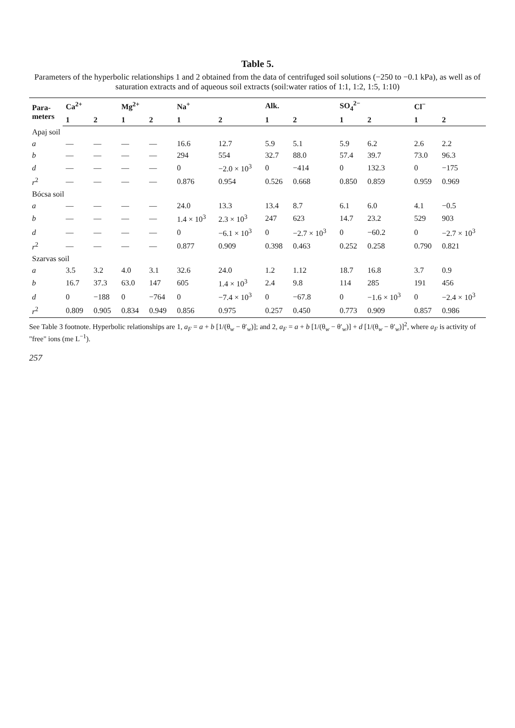Table 5.
Parameters of the hyperbolic relationships 1 and 2 obtained from the data of centrifuged soil solutions (−250 to −0.1 kPa), as well as of saturation extracts and of aqueous soil extracts (soil:water ratios of 1:1, 1:2, 1:5, 1:10)
| Para- meters | Ca<sup>2+</sup> | | Mg<sup>2+</sup> | | Na<sup>+</sup> | | Alk. | | SO<sub>4</sub><sup>2−</sup> | | Cl<sup>−</sup> | |
| --- | --- | --- | --- | --- | --- | --- | --- | --- | --- | --- | --- | --- |
| | 1 | 2 | 1 | 2 | 1 | 2 | 1 | 2 | 1 | 2 | 1 | 2 |
| Apaj soil | | | | | | | | | | | | |
| a | — | — | — | — | 16.6 | 12.7 | 5.9 | 5.1 | 5.9 | 6.2 | 2.6 | 2.2 |
| b | — | — | — | — | 294 | 554 | 32.7 | 88.0 | 57.4 | 39.7 | 73.0 | 96.3 |
| d | — | — | — | — | 0 | −2.0 × 10<sup>3</sup> | 0 | −414 | 0 | 132.3 | 0 | −175 |
| r<sup>2</sup> | — | — | — | — | 0.876 | 0.954 | 0.526 | 0.668 | 0.850 | 0.859 | 0.959 | 0.969 |
| Bócsa soil | | | | | | | | | | | | |
| a | — | — | — | — | 24.0 | 13.3 | 13.4 | 8.7 | 6.1 | 6.0 | 4.1 | −0.5 |
| b | — | — | — | — | 1.4 × 10<sup>3</sup> | 2.3 × 10<sup>3</sup> | 247 | 623 | 14.7 | 23.2 | 529 | 903 |
| d | — | — | — | — | 0 | −6.1 × 10<sup>3</sup> | 0 | −2.7 × 10<sup>3</sup> | 0 | −60.2 | 0 | −2.7 × 10<sup>3</sup> |
| r<sup>2</sup> | — | — | — | — | 0.877 | 0.909 | 0.398 | 0.463 | 0.252 | 0.258 | 0.790 | 0.821 |
| Szarvas soil | | | | | | | | | | | | |
| a | 3.5 | 3.2 | 4.0 | 3.1 | 32.6 | 24.0 | 1.2 | 1.12 | 18.7 | 16.8 | 3.7 | 0.9 |
| b | 16.7 | 37.3 | 63.0 | 147 | 605 | 1.4 × 10<sup>3</sup> | 2.4 | 9.8 | 114 | 285 | 191 | 456 |
| d | 0 | −188 | 0 | −764 | 0 | −7.4 × 10<sup>3</sup> | 0 | −67.8 | 0 | −1.6 × 10<sup>3</sup> | 0 | −2.4 × 10<sup>3</sup> |
| r<sup>2</sup> | 0.809 | 0.905 | 0.834 | 0.949 | 0.856 | 0.975 | 0.257 | 0.450 | 0.773 | 0.909 | 0.857 | 0.986 |
See Table 3 footnote. Hyperbolic relationships are 1, a<sub>F</sub> = a + b [1/(θ<sub>w</sub> − θ′<sub>w</sub>)]; and 2, a<sub>F</sub> = a + b [1/(θ<sub>w</sub> − θ′<sub>w</sub>)] + d [1/(θ<sub>w</sub> − θ′<sub>w</sub>)]<sup>2</sup>, where a<sub>F</sub> is activity of "free" ions (me L<sup>−1</sup>).
257